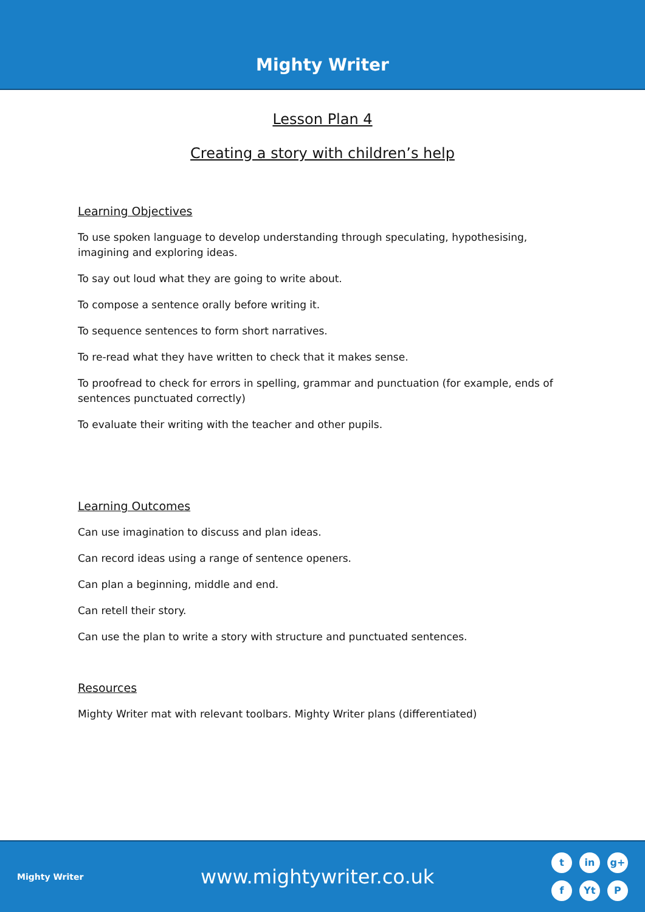Mighty Writer
Lesson Plan 4
Creating a story with children’s help
Learning Objectives
To use spoken language to develop understanding through speculating, hypothesising, imagining and exploring ideas.
To say out loud what they are going to write about.
To compose a sentence orally before writing it.
To sequence sentences to form short narratives.
To re-read what they have written to check that it makes sense.
To proofread to check for errors in spelling, grammar and punctuation (for example, ends of sentences punctuated correctly)
To evaluate their writing with the teacher and other pupils.
Learning Outcomes
Can use imagination to discuss and plan ideas.
Can record ideas using a range of sentence openers.
Can plan a beginning, middle and end.
Can retell their story.
Can use the plan to write a story with structure and punctuated sentences.
Resources
Mighty Writer mat with relevant toolbars. Mighty Writer plans (differentiated)
Mighty Writer
www.mightywriter.co.uk
t in g+ f Yt P